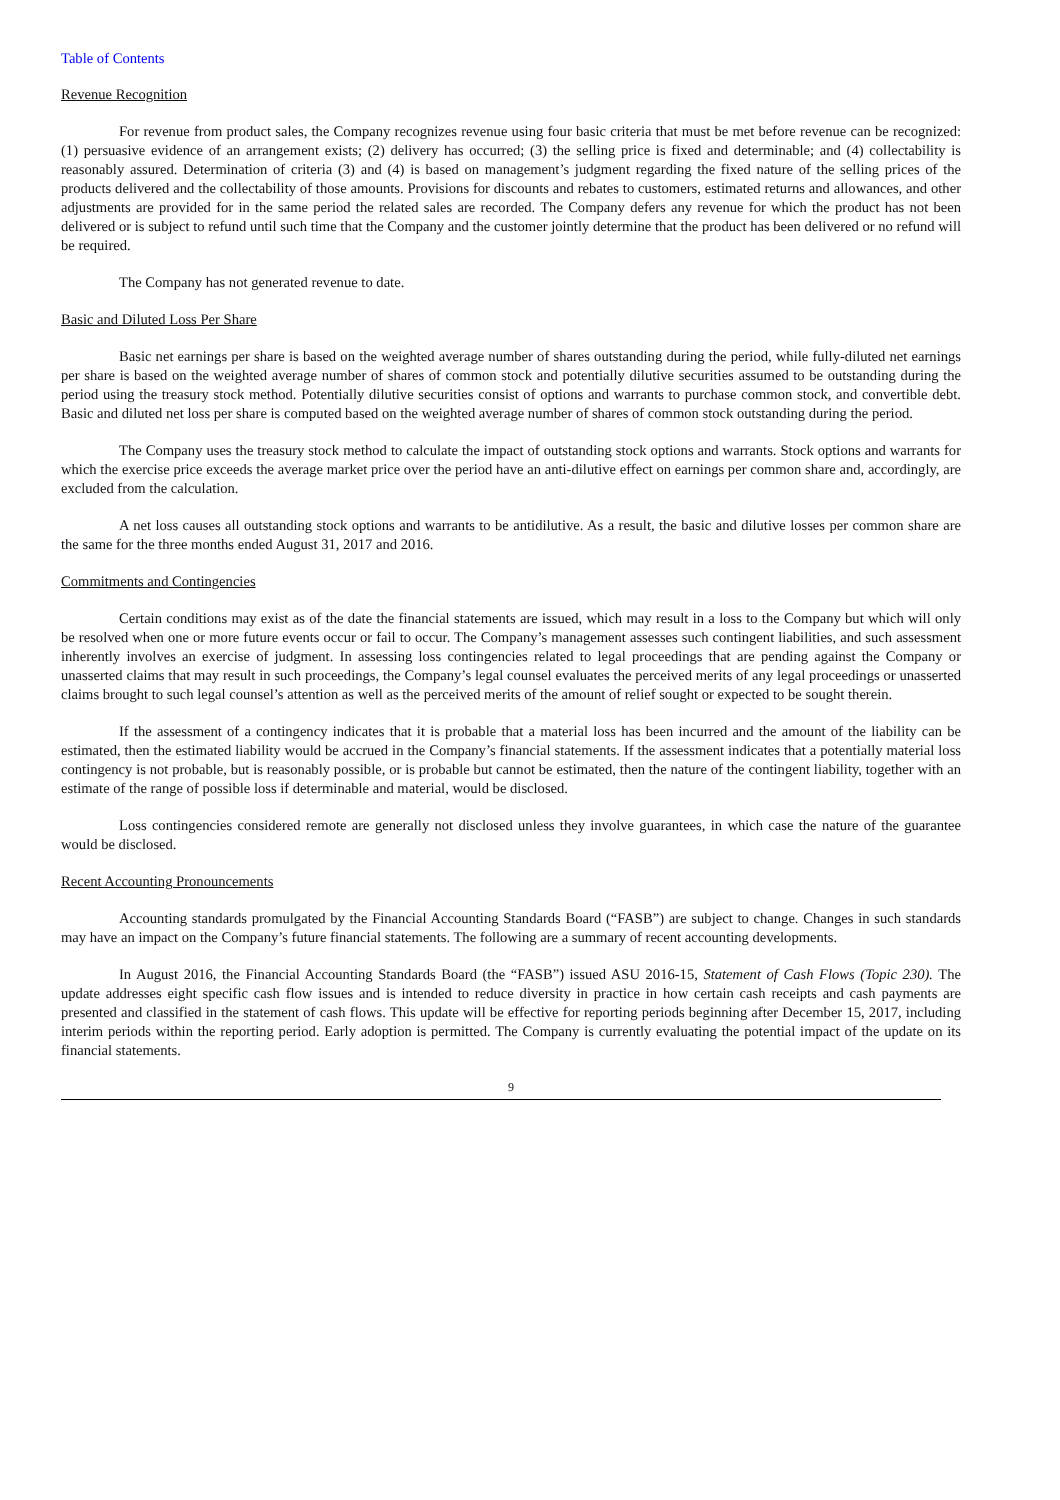Table of Contents
Revenue Recognition
For revenue from product sales, the Company recognizes revenue using four basic criteria that must be met before revenue can be recognized: (1) persuasive evidence of an arrangement exists; (2) delivery has occurred; (3) the selling price is fixed and determinable; and (4) collectability is reasonably assured. Determination of criteria (3) and (4) is based on management’s judgment regarding the fixed nature of the selling prices of the products delivered and the collectability of those amounts. Provisions for discounts and rebates to customers, estimated returns and allowances, and other adjustments are provided for in the same period the related sales are recorded. The Company defers any revenue for which the product has not been delivered or is subject to refund until such time that the Company and the customer jointly determine that the product has been delivered or no refund will be required.
The Company has not generated revenue to date.
Basic and Diluted Loss Per Share
Basic net earnings per share is based on the weighted average number of shares outstanding during the period, while fully-diluted net earnings per share is based on the weighted average number of shares of common stock and potentially dilutive securities assumed to be outstanding during the period using the treasury stock method. Potentially dilutive securities consist of options and warrants to purchase common stock, and convertible debt. Basic and diluted net loss per share is computed based on the weighted average number of shares of common stock outstanding during the period.
The Company uses the treasury stock method to calculate the impact of outstanding stock options and warrants. Stock options and warrants for which the exercise price exceeds the average market price over the period have an anti-dilutive effect on earnings per common share and, accordingly, are excluded from the calculation.
A net loss causes all outstanding stock options and warrants to be antidilutive. As a result, the basic and dilutive losses per common share are the same for the three months ended August 31, 2017 and 2016.
Commitments and Contingencies
Certain conditions may exist as of the date the financial statements are issued, which may result in a loss to the Company but which will only be resolved when one or more future events occur or fail to occur. The Company’s management assesses such contingent liabilities, and such assessment inherently involves an exercise of judgment. In assessing loss contingencies related to legal proceedings that are pending against the Company or unasserted claims that may result in such proceedings, the Company’s legal counsel evaluates the perceived merits of any legal proceedings or unasserted claims brought to such legal counsel’s attention as well as the perceived merits of the amount of relief sought or expected to be sought therein.
If the assessment of a contingency indicates that it is probable that a material loss has been incurred and the amount of the liability can be estimated, then the estimated liability would be accrued in the Company’s financial statements. If the assessment indicates that a potentially material loss contingency is not probable, but is reasonably possible, or is probable but cannot be estimated, then the nature of the contingent liability, together with an estimate of the range of possible loss if determinable and material, would be disclosed.
Loss contingencies considered remote are generally not disclosed unless they involve guarantees, in which case the nature of the guarantee would be disclosed.
Recent Accounting Pronouncements
Accounting standards promulgated by the Financial Accounting Standards Board (“FASB”) are subject to change. Changes in such standards may have an impact on the Company’s future financial statements. The following are a summary of recent accounting developments.
In August 2016, the Financial Accounting Standards Board (the “FASB”) issued ASU 2016-15, Statement of Cash Flows (Topic 230). The update addresses eight specific cash flow issues and is intended to reduce diversity in practice in how certain cash receipts and cash payments are presented and classified in the statement of cash flows. This update will be effective for reporting periods beginning after December 15, 2017, including interim periods within the reporting period. Early adoption is permitted. The Company is currently evaluating the potential impact of the update on its financial statements.
9